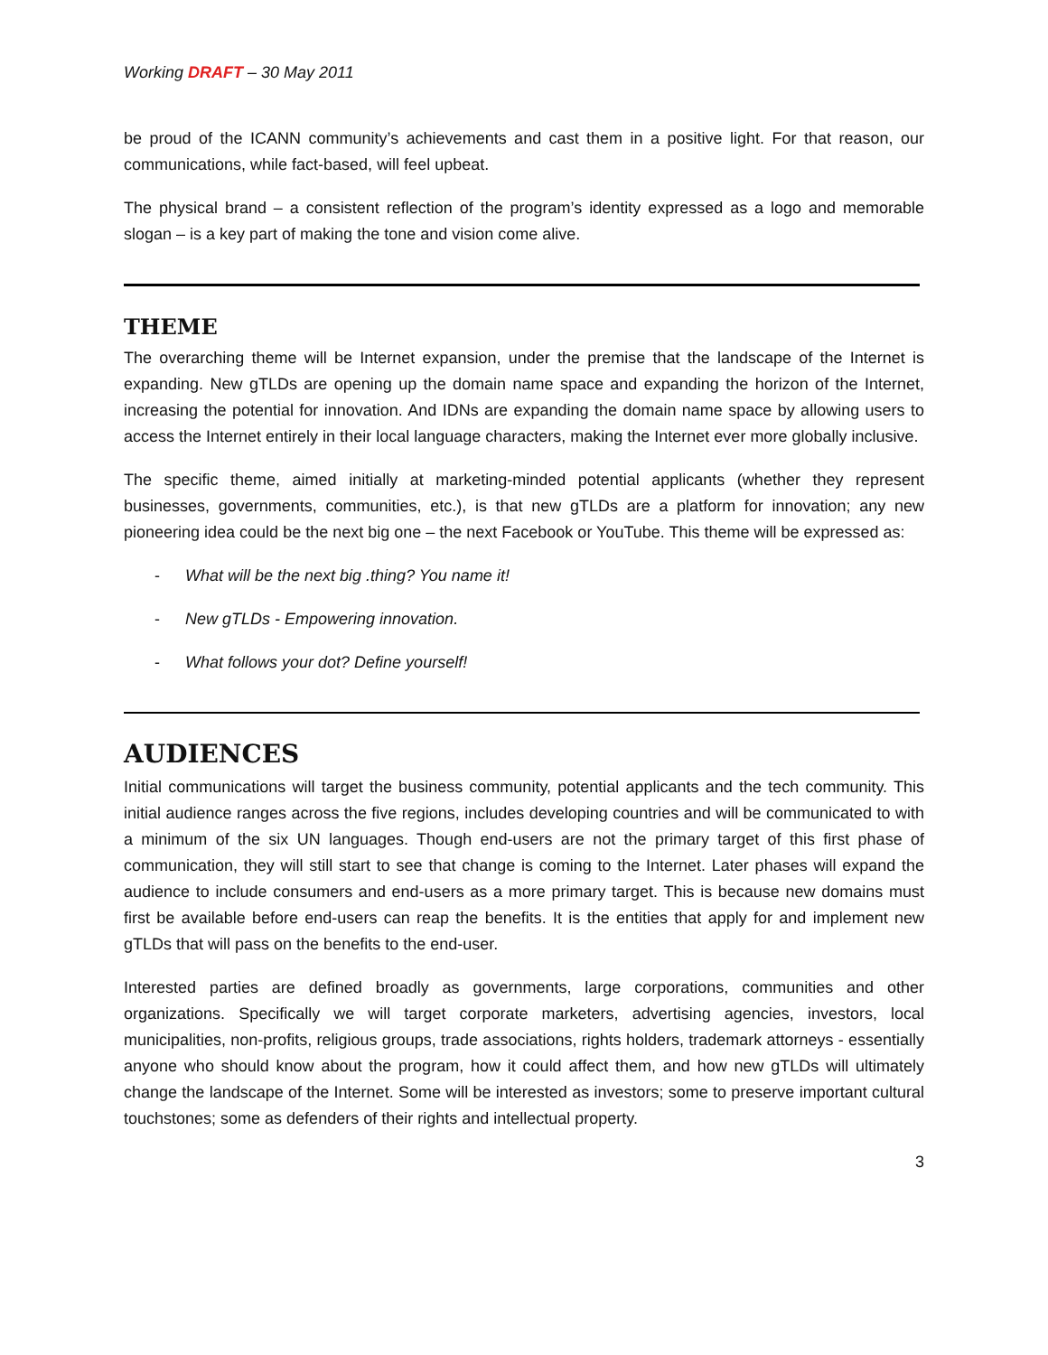Working DRAFT – 30 May 2011
be proud of the ICANN community’s achievements and cast them in a positive light. For that reason, our communications, while fact-based, will feel upbeat.
The physical brand – a consistent reflection of the program’s identity expressed as a logo and memorable slogan – is a key part of making the tone and vision come alive.
THEME
The overarching theme will be Internet expansion, under the premise that the landscape of the Internet is expanding. New gTLDs are opening up the domain name space and expanding the horizon of the Internet, increasing the potential for innovation. And IDNs are expanding the domain name space by allowing users to access the Internet entirely in their local language characters, making the Internet ever more globally inclusive.
The specific theme, aimed initially at marketing-minded potential applicants (whether they represent businesses, governments, communities, etc.), is that new gTLDs are a platform for innovation; any new pioneering idea could be the next big one – the next Facebook or YouTube. This theme will be expressed as:
- What will be the next big .thing? You name it!
- New gTLDs - Empowering innovation.
- What follows your dot? Define yourself!
AUDIENCES
Initial communications will target the business community, potential applicants and the tech community. This initial audience ranges across the five regions, includes developing countries and will be communicated to with a minimum of the six UN languages. Though end-users are not the primary target of this first phase of communication, they will still start to see that change is coming to the Internet. Later phases will expand the audience to include consumers and end-users as a more primary target. This is because new domains must first be available before end-users can reap the benefits. It is the entities that apply for and implement new gTLDs that will pass on the benefits to the end-user.
Interested parties are defined broadly as governments, large corporations, communities and other organizations. Specifically we will target corporate marketers, advertising agencies, investors, local municipalities, non-profits, religious groups, trade associations, rights holders, trademark attorneys - essentially anyone who should know about the program, how it could affect them, and how new gTLDs will ultimately change the landscape of the Internet. Some will be interested as investors; some to preserve important cultural touchstones; some as defenders of their rights and intellectual property.
3